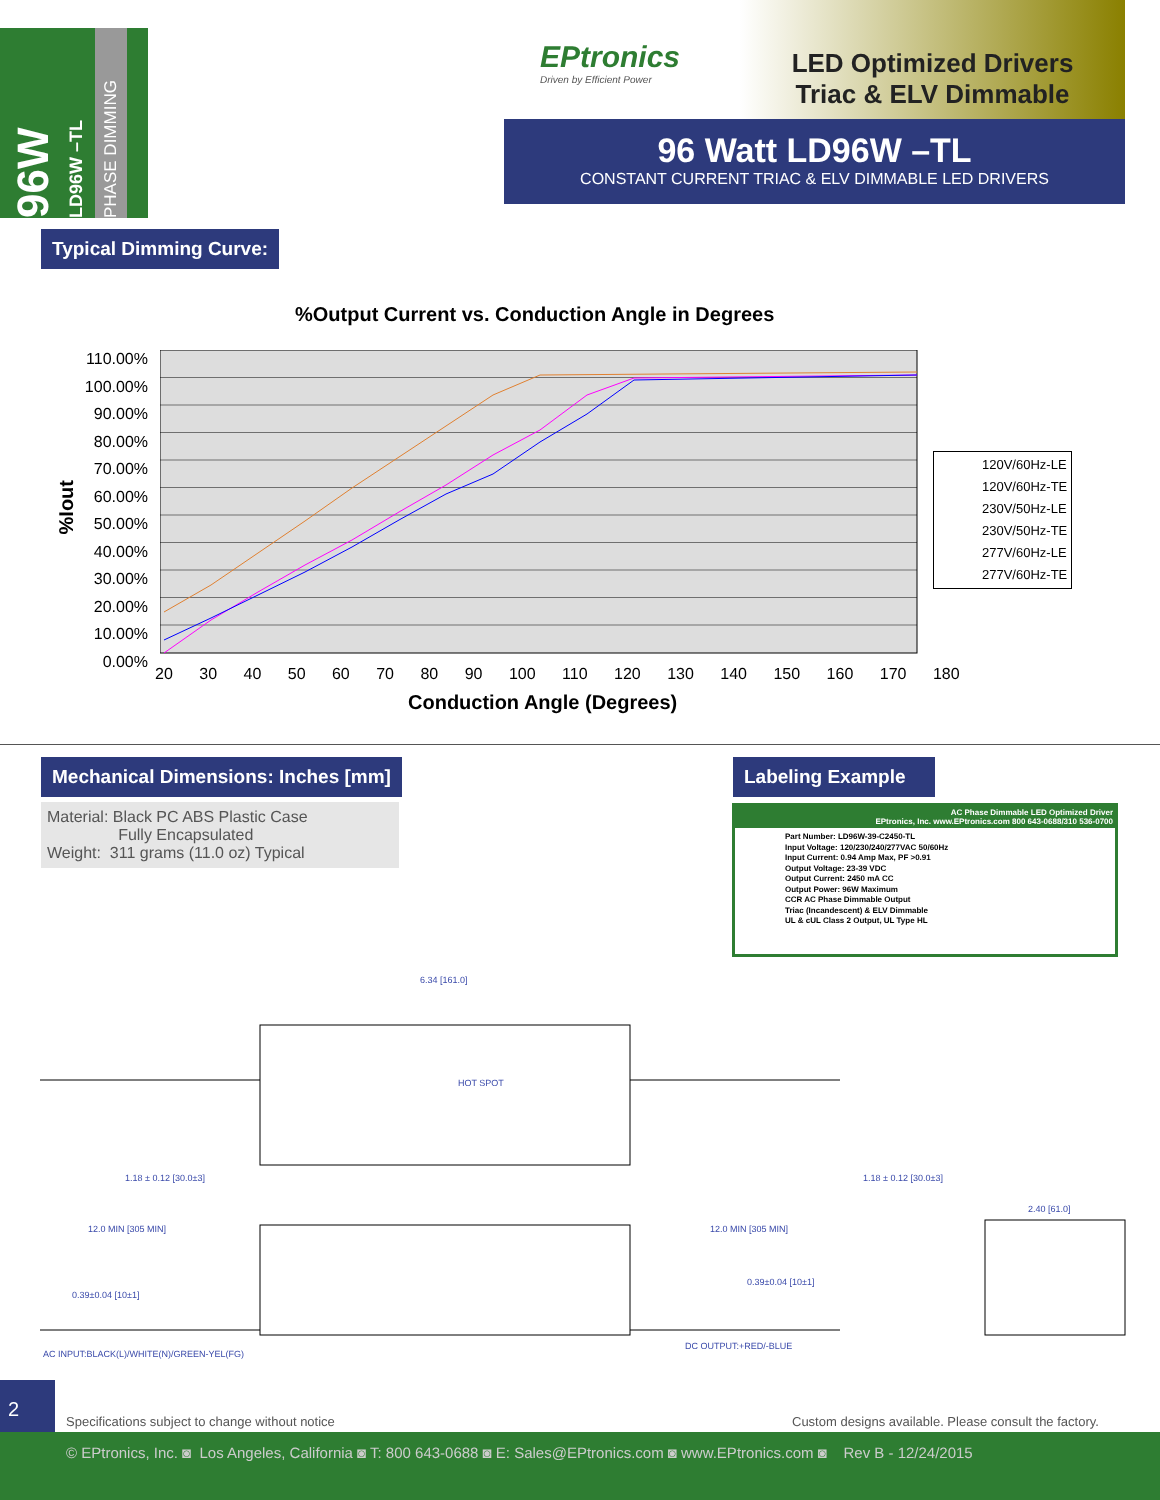96W
LD96W –TL
PHASE DIMMING
EPtronics
Driven by Efficient Power
LED Optimized Drivers
Triac & ELV Dimmable
96 Watt LD96W –TL
CONSTANT CURRENT TRIAC & ELV DIMMABLE LED DRIVERS
Typical Dimming Curve:
%Output Current vs. Conduction Angle in Degrees
110.00%
100.00%
90.00%
80.00%
70.00%
60.00%
50.00%
40.00%
30.00%
20.00%
10.00%
0.00%
%Iout
20 30 40 50 60 70 80 90 100 110 120 130 140 150 160 170 180
Conduction Angle (Degrees)
120V/60Hz-LE
120V/60Hz-TE
230V/50Hz-LE
230V/50Hz-TE
277V/60Hz-LE
277V/60Hz-TE
Mechanical Dimensions: Inches [mm]
Labeling Example
Material: Black PC ABS Plastic Case
Fully Encapsulated
Weight: 311 grams (11.0 oz) Typical
AC Phase Dimmable LED Optimized Driver
EPtronics, Inc. www.EPtronics.com 800 643-0688/310 536-0700
Part Number: LD96W-39-C2450-TL
Input Voltage: 120/230/240/277VAC 50/60Hz
Input Current: 0.94 Amp Max, PF >0.91
Output Voltage: 23-39 VDC
Output Current: 2450 mA CC
Output Power: 96W Maximum
CCR AC Phase Dimmable Output
Triac (Incandescent) & ELV Dimmable
UL & cUL Class 2 Output, UL Type HL
6.34 [161.0]
HOT SPOT
1.18 ± 0.12 [30.0±3] 1.18 ± 0.12 [30.0±3]
12.0 MIN [305 MIN] 12.0 MIN [305 MIN]
2.40 [61.0]
0.39±0.04 [10±1]
0.39±0.04 [10±1]
AC INPUT:BLACK(L)/WHITE(N)/GREEN-YEL(FG)
DC OUTPUT:+RED/-BLUE
2
Specifications subject to change without notice
Custom designs available. Please consult the factory.
© EPtronics, Inc. ◙ Los Angeles, California ◙ T: 800 643-0688 ◙ E: Sales@EPtronics.com ◙ www.EPtronics.com ◙ Rev B - 12/24/2015